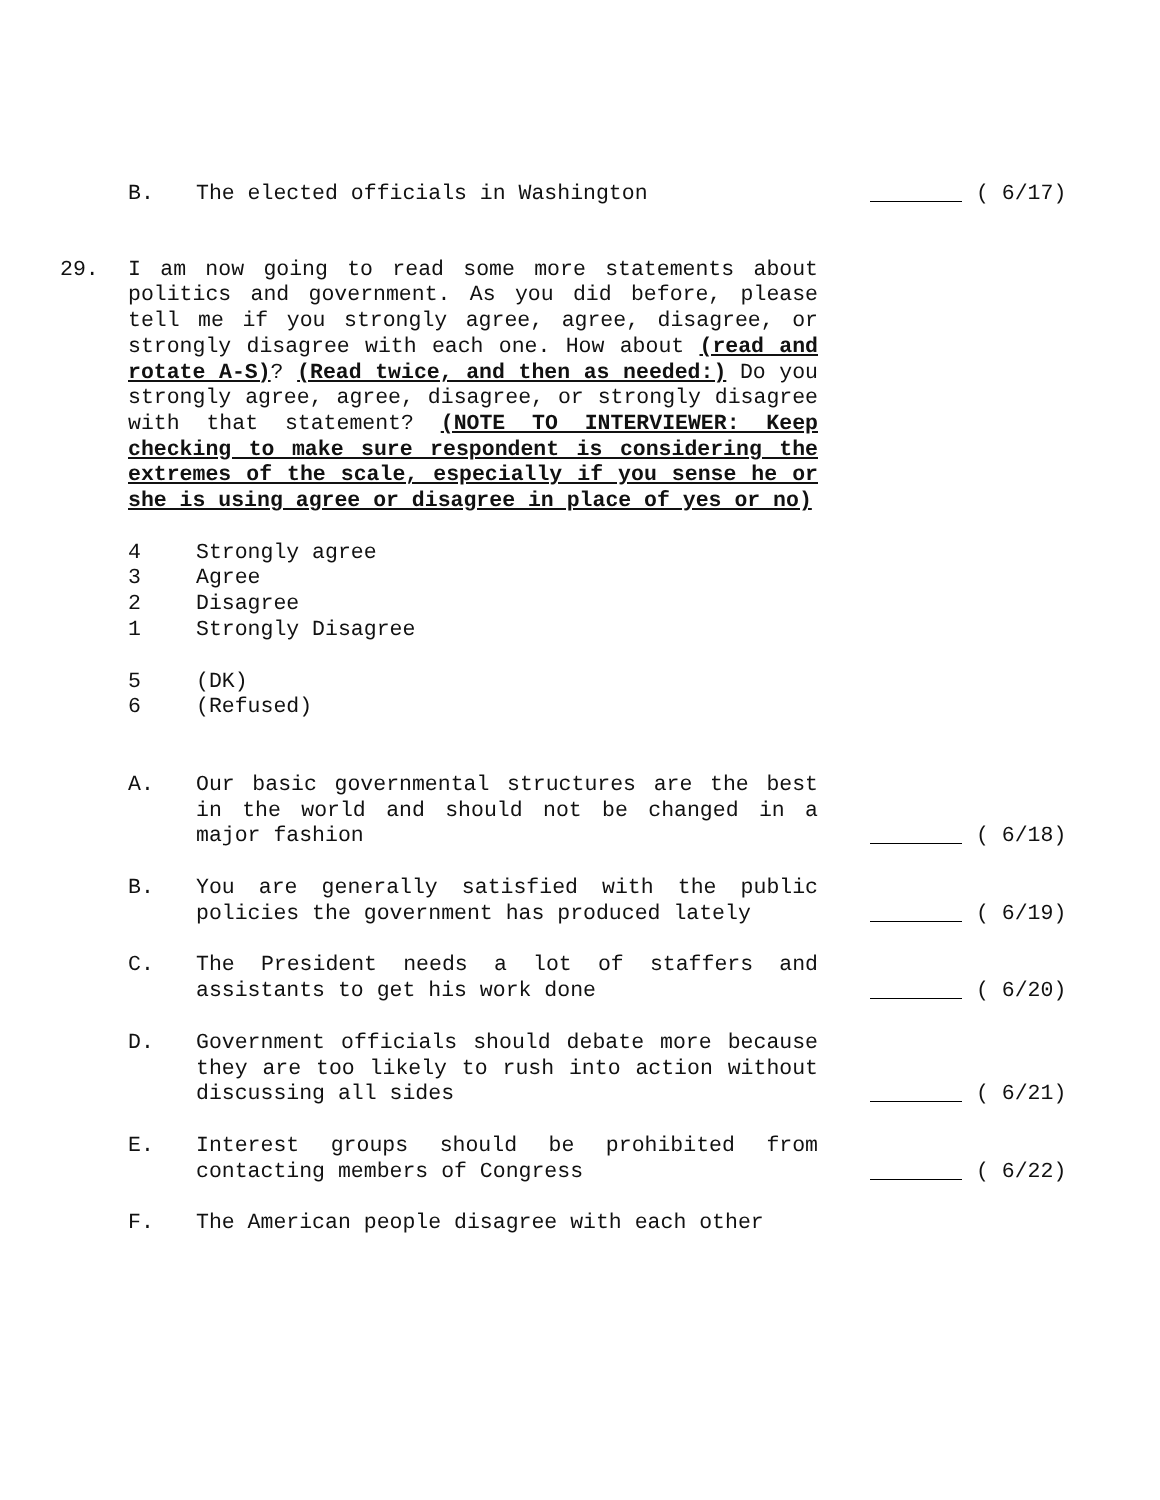B. The elected officials in Washington ( 6/17)
29. I am now going to read some more statements about politics and government. As you did before, please tell me if you strongly agree, agree, disagree, or strongly disagree with each one. How about (read and rotate A-S)? (Read twice, and then as needed:) Do you strongly agree, agree, disagree, or strongly disagree with that statement? (NOTE TO INTERVIEWER: Keep checking to make sure respondent is considering the extremes of the scale, especially if you sense he or she is using agree or disagree in place of yes or no)
4 Strongly agree
3 Agree
2 Disagree
1 Strongly Disagree
5 (DK)
6 (Refused)
A. Our basic governmental structures are the best in the world and should not be changed in a major fashion
( 6/18)
B. You are generally satisfied with the public policies the government has produced lately
( 6/19)
C. The President needs a lot of staffers and assistants to get his work done
( 6/20)
D. Government officials should debate more because they are too likely to rush into action without discussing all sides
( 6/21)
E. Interest groups should be prohibited from contacting members of Congress
( 6/22)
F. The American people disagree with each other